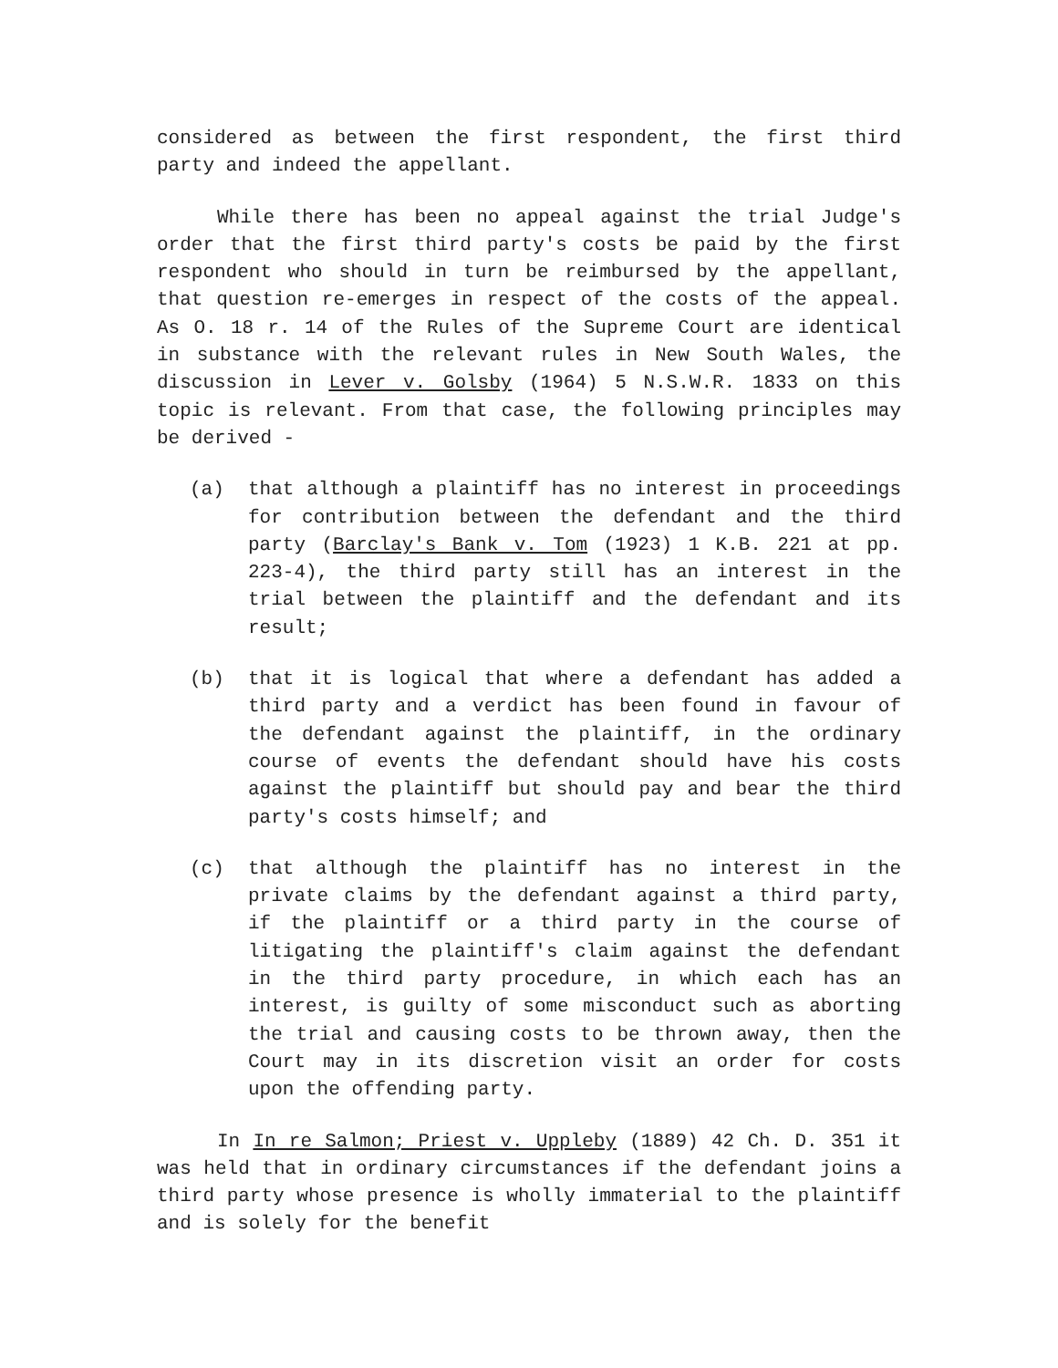considered as between the first respondent, the first third party and indeed the appellant.
While there has been no appeal against the trial Judge's order that the first third party's costs be paid by the first respondent who should in turn be reimbursed by the appellant, that question re-emerges in respect of the costs of the appeal. As O. 18 r. 14 of the Rules of the Supreme Court are identical in substance with the relevant rules in New South Wales, the discussion in Lever v. Golsby (1964) 5 N.S.W.R. 1833 on this topic is relevant. From that case, the following principles may be derived -
(a) that although a plaintiff has no interest in proceedings for contribution between the defendant and the third party (Barclay's Bank v. Tom (1923) 1 K.B. 221 at pp. 223-4), the third party still has an interest in the trial between the plaintiff and the defendant and its result;
(b) that it is logical that where a defendant has added a third party and a verdict has been found in favour of the defendant against the plaintiff, in the ordinary course of events the defendant should have his costs against the plaintiff but should pay and bear the third party's costs himself; and
(c) that although the plaintiff has no interest in the private claims by the defendant against a third party, if the plaintiff or a third party in the course of litigating the plaintiff's claim against the defendant in the third party procedure, in which each has an interest, is guilty of some misconduct such as aborting the trial and causing costs to be thrown away, then the Court may in its discretion visit an order for costs upon the offending party.
In In re Salmon; Priest v. Uppleby (1889) 42 Ch. D. 351 it was held that in ordinary circumstances if the defendant joins a third party whose presence is wholly immaterial to the plaintiff and is solely for the benefit